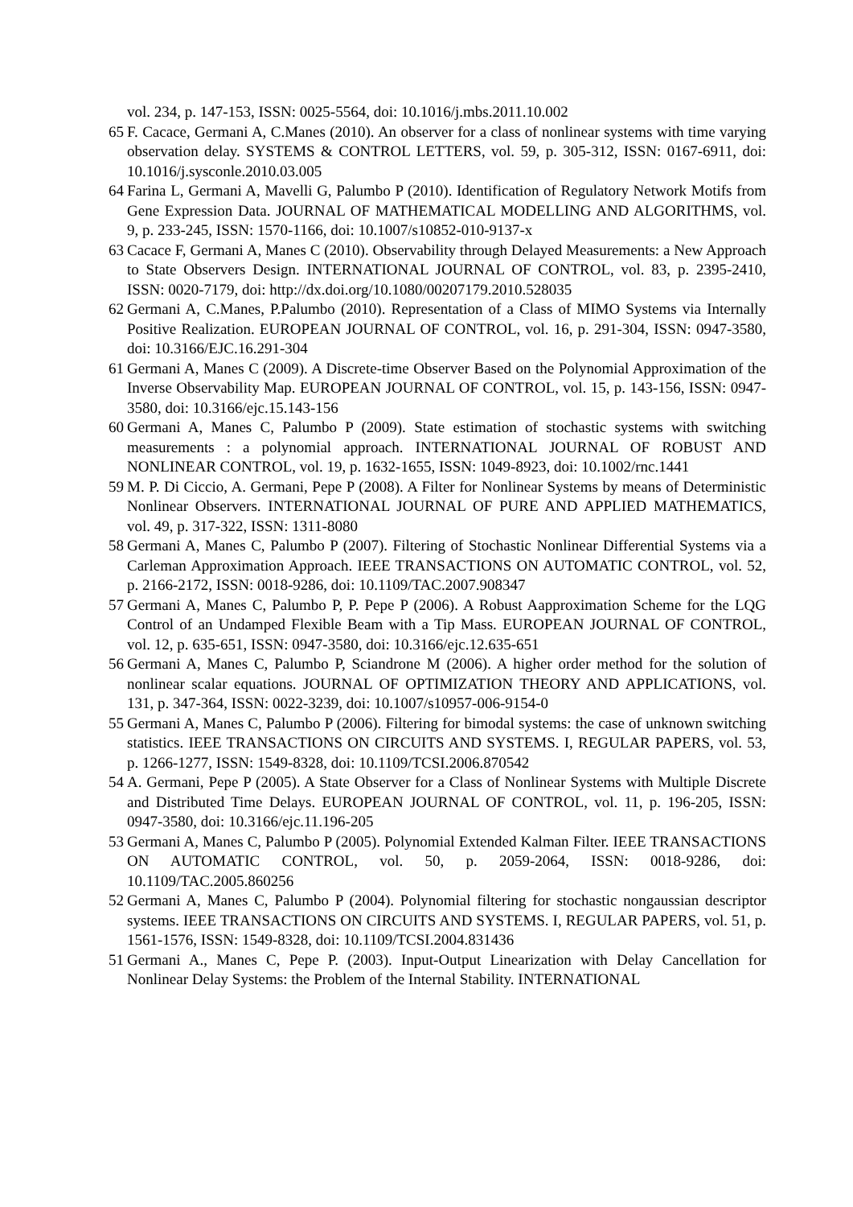vol. 234, p. 147-153, ISSN: 0025-5564, doi: 10.1016/j.mbs.2011.10.002
65 F. Cacace, Germani A, C.Manes (2010). An observer for a class of nonlinear systems with time varying observation delay. SYSTEMS & CONTROL LETTERS, vol. 59, p. 305-312, ISSN: 0167-6911, doi: 10.1016/j.sysconle.2010.03.005
64 Farina L, Germani A, Mavelli G, Palumbo P (2010). Identification of Regulatory Network Motifs from Gene Expression Data. JOURNAL OF MATHEMATICAL MODELLING AND ALGORITHMS, vol. 9, p. 233-245, ISSN: 1570-1166, doi: 10.1007/s10852-010-9137-x
63 Cacace F, Germani A, Manes C (2010). Observability through Delayed Measurements: a New Approach to State Observers Design. INTERNATIONAL JOURNAL OF CONTROL, vol. 83, p. 2395-2410, ISSN: 0020-7179, doi: http://dx.doi.org/10.1080/00207179.2010.528035
62 Germani A, C.Manes, P.Palumbo (2010). Representation of a Class of MIMO Systems via Internally Positive Realization. EUROPEAN JOURNAL OF CONTROL, vol. 16, p. 291-304, ISSN: 0947-3580, doi: 10.3166/EJC.16.291-304
61 Germani A, Manes C (2009). A Discrete-time Observer Based on the Polynomial Approximation of the Inverse Observability Map. EUROPEAN JOURNAL OF CONTROL, vol. 15, p. 143-156, ISSN: 0947-3580, doi: 10.3166/ejc.15.143-156
60 Germani A, Manes C, Palumbo P (2009). State estimation of stochastic systems with switching measurements : a polynomial approach. INTERNATIONAL JOURNAL OF ROBUST AND NONLINEAR CONTROL, vol. 19, p. 1632-1655, ISSN: 1049-8923, doi: 10.1002/rnc.1441
59 M. P. Di Ciccio, A. Germani, Pepe P (2008). A Filter for Nonlinear Systems by means of Deterministic Nonlinear Observers. INTERNATIONAL JOURNAL OF PURE AND APPLIED MATHEMATICS, vol. 49, p. 317-322, ISSN: 1311-8080
58 Germani A, Manes C, Palumbo P (2007). Filtering of Stochastic Nonlinear Differential Systems via a Carleman Approximation Approach. IEEE TRANSACTIONS ON AUTOMATIC CONTROL, vol. 52, p. 2166-2172, ISSN: 0018-9286, doi: 10.1109/TAC.2007.908347
57 Germani A, Manes C, Palumbo P, P. Pepe P (2006). A Robust Aapproximation Scheme for the LQG Control of an Undamped Flexible Beam with a Tip Mass. EUROPEAN JOURNAL OF CONTROL, vol. 12, p. 635-651, ISSN: 0947-3580, doi: 10.3166/ejc.12.635-651
56 Germani A, Manes C, Palumbo P, Sciandrone M (2006). A higher order method for the solution of nonlinear scalar equations. JOURNAL OF OPTIMIZATION THEORY AND APPLICATIONS, vol. 131, p. 347-364, ISSN: 0022-3239, doi: 10.1007/s10957-006-9154-0
55 Germani A, Manes C, Palumbo P (2006). Filtering for bimodal systems: the case of unknown switching statistics. IEEE TRANSACTIONS ON CIRCUITS AND SYSTEMS. I, REGULAR PAPERS, vol. 53, p. 1266-1277, ISSN: 1549-8328, doi: 10.1109/TCSI.2006.870542
54 A. Germani, Pepe P (2005). A State Observer for a Class of Nonlinear Systems with Multiple Discrete and Distributed Time Delays. EUROPEAN JOURNAL OF CONTROL, vol. 11, p. 196-205, ISSN: 0947-3580, doi: 10.3166/ejc.11.196-205
53 Germani A, Manes C, Palumbo P (2005). Polynomial Extended Kalman Filter. IEEE TRANSACTIONS ON AUTOMATIC CONTROL, vol. 50, p. 2059-2064, ISSN: 0018-9286, doi: 10.1109/TAC.2005.860256
52 Germani A, Manes C, Palumbo P (2004). Polynomial filtering for stochastic nongaussian descriptor systems. IEEE TRANSACTIONS ON CIRCUITS AND SYSTEMS. I, REGULAR PAPERS, vol. 51, p. 1561-1576, ISSN: 1549-8328, doi: 10.1109/TCSI.2004.831436
51 Germani A., Manes C, Pepe P. (2003). Input-Output Linearization with Delay Cancellation for Nonlinear Delay Systems: the Problem of the Internal Stability. INTERNATIONAL